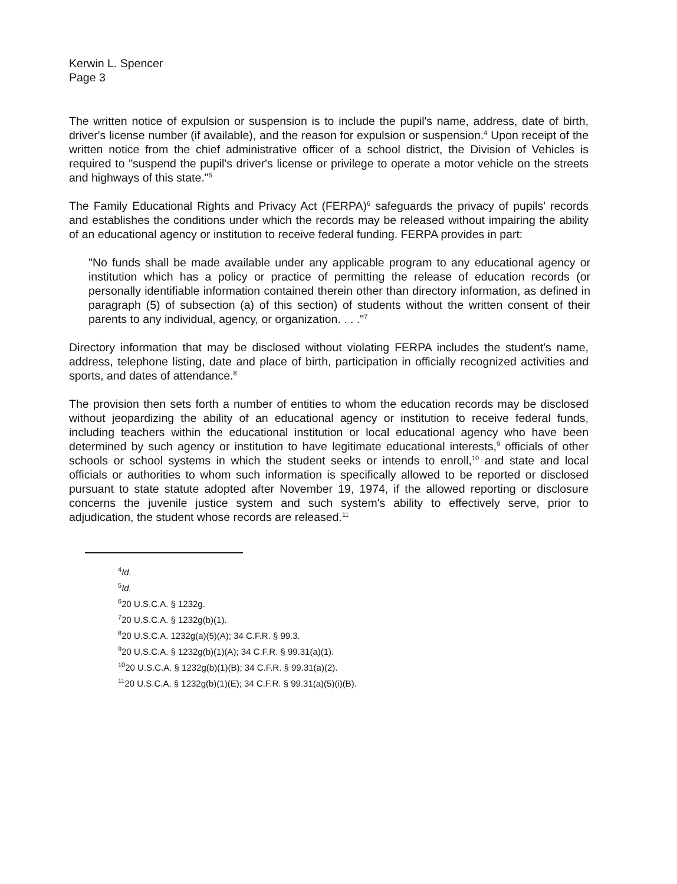Kerwin L. Spencer
Page 3
The written notice of expulsion or suspension is to include the pupil's name, address, date of birth, driver's license number (if available), and the reason for expulsion or suspension.<sup>4</sup> Upon receipt of the written notice from the chief administrative officer of a school district, the Division of Vehicles is required to "suspend the pupil's driver's license or privilege to operate a motor vehicle on the streets and highways of this state."<sup>5</sup>
The Family Educational Rights and Privacy Act (FERPA)<sup>6</sup> safeguards the privacy of pupils' records and establishes the conditions under which the records may be released without impairing the ability of an educational agency or institution to receive federal funding. FERPA provides in part:
"No funds shall be made available under any applicable program to any educational agency or institution which has a policy or practice of permitting the release of education records (or personally identifiable information contained therein other than directory information, as defined in paragraph (5) of subsection (a) of this section) of students without the written consent of their parents to any individual, agency, or organization. . . ."<sup>7</sup>
Directory information that may be disclosed without violating FERPA includes the student's name, address, telephone listing, date and place of birth, participation in officially recognized activities and sports, and dates of attendance.<sup>8</sup>
The provision then sets forth a number of entities to whom the education records may be disclosed without jeopardizing the ability of an educational agency or institution to receive federal funds, including teachers within the educational institution or local educational agency who have been determined by such agency or institution to have legitimate educational interests,<sup>9</sup> officials of other schools or school systems in which the student seeks or intends to enroll,<sup>10</sup> and state and local officials or authorities to whom such information is specifically allowed to be reported or disclosed pursuant to state statute adopted after November 19, 1974, if the allowed reporting or disclosure concerns the juvenile justice system and such system's ability to effectively serve, prior to adjudication, the student whose records are released.<sup>11</sup>
<sup>4</sup> Id.
<sup>5</sup> Id.
<sup>6</sup> 20 U.S.C.A. § 1232g.
<sup>7</sup> 20 U.S.C.A. § 1232g(b)(1).
<sup>8</sup> 20 U.S.C.A. 1232g(a)(5)(A); 34 C.F.R. § 99.3.
<sup>9</sup> 20 U.S.C.A. § 1232g(b)(1)(A); 34 C.F.R. § 99.31(a)(1).
<sup>10</sup> 20 U.S.C.A. § 1232g(b)(1)(B); 34 C.F.R. § 99.31(a)(2).
<sup>11</sup> 20 U.S.C.A. § 1232g(b)(1)(E); 34 C.F.R. § 99.31(a)(5)(i)(B).